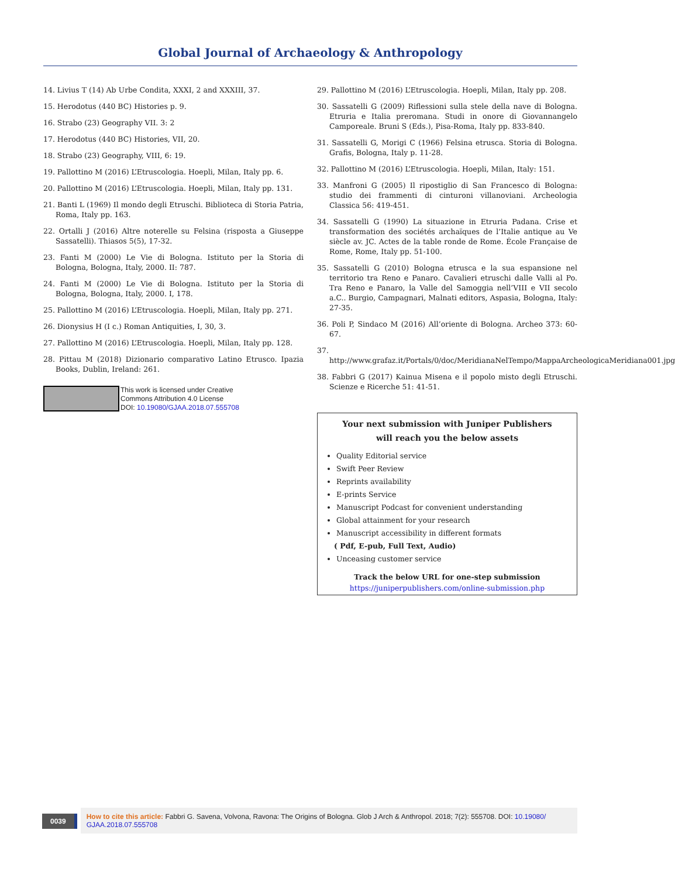Global Journal of Archaeology & Anthropology
14. Livius T (14) Ab Urbe Condita, XXXI, 2 and XXXIII, 37.
15. Herodotus (440 BC) Histories p. 9.
16. Strabo (23) Geography VII. 3: 2
17. Herodotus (440 BC) Histories, VII, 20.
18. Strabo (23) Geography, VIII, 6: 19.
19. Pallottino M (2016) L’Etruscologia. Hoepli, Milan, Italy pp. 6.
20. Pallottino M (2016) L’Etruscologia. Hoepli, Milan, Italy pp. 131.
21. Banti L (1969) Il mondo degli Etruschi. Biblioteca di Storia Patria, Roma, Italy pp. 163.
22. Ortalli J (2016) Altre noterelle su Felsina (risposta a Giuseppe Sassatelli). Thiasos 5(5), 17-32.
23. Fanti M (2000) Le Vie di Bologna. Istituto per la Storia di Bologna, Bologna, Italy, 2000. II: 787.
24. Fanti M (2000) Le Vie di Bologna. Istituto per la Storia di Bologna, Bologna, Italy, 2000. I, 178.
25. Pallottino M (2016) L’Etruscologia. Hoepli, Milan, Italy pp. 271.
26. Dionysius H (I c.) Roman Antiquities, I, 30, 3.
27. Pallottino M (2016) L’Etruscologia. Hoepli, Milan, Italy pp. 128.
28. Pittau M (2018) Dizionario comparativo Latino Etrusco. Ipazia Books, Dublin, Ireland: 261.
This work is licensed under Creative
Commons Attribution 4.0 License
DOI: 10.19080/GJAA.2018.07.555708
29. Pallottino M (2016) L’Etruscologia. Hoepli, Milan, Italy pp. 208.
30. Sassatelli G (2009) Riflessioni sulla stele della nave di Bologna. Etruria e Italia preromana. Studi in onore di Giovannangelo Camporeale. Bruni S (Eds.), Pisa-Roma, Italy pp. 833-840.
31. Sassatelli G, Morigi C (1966) Felsina etrusca. Storia di Bologna. Grafis, Bologna, Italy p. 11-28.
32. Pallottino M (2016) L’Etruscologia. Hoepli, Milan, Italy: 151.
33. Manfroni G (2005) Il ripostiglio di San Francesco di Bologna: studio dei frammenti di cinturoni villanoviani. Archeologia Classica 56: 419-451.
34. Sassatelli G (1990) La situazione in Etruria Padana. Crise et transformation des sociétés archaïques de l’Italie antique au Ve siècle av. JC. Actes de la table ronde de Rome. École Française de Rome, Rome, Italy pp. 51-100.
35. Sassatelli G (2010) Bologna etrusca e la sua espansione nel territorio tra Reno e Panaro. Cavalieri etruschi dalle Valli al Po. Tra Reno e Panaro, la Valle del Samoggia nell’VIII e VII secolo a.C.. Burgio, Campagnari, Malnati editors, Aspasia, Bologna, Italy: 27-35.
36. Poli P, Sindaco M (2016) All’oriente di Bologna. Archeo 373: 60-67.
37. http://www.grafaz.it/Portals/0/doc/MeridianaNelTempo/MappaArcheologicaMeridiana001.jpg
38. Fabbri G (2017) Kainua Misena e il popolo misto degli Etruschi. Scienze e Ricerche 51: 41-51.
Your next submission with Juniper Publishers
will reach you the below assets
Quality Editorial service
Swift Peer Review
Reprints availability
E-prints Service
Manuscript Podcast for convenient understanding
Global attainment for your research
Manuscript accessibility in different formats
( Pdf, E-pub, Full Text, Audio)
Unceasing customer service
Track the below URL for one-step submission
https://juniperpublishers.com/online-submission.php
0039
How to cite this article: Fabbri G. Savena, Volvona, Ravona: The Origins of Bologna. Glob J Arch & Anthropol. 2018; 7(2): 555708. DOI: 10.19080/ GJAA.2018.07.555708